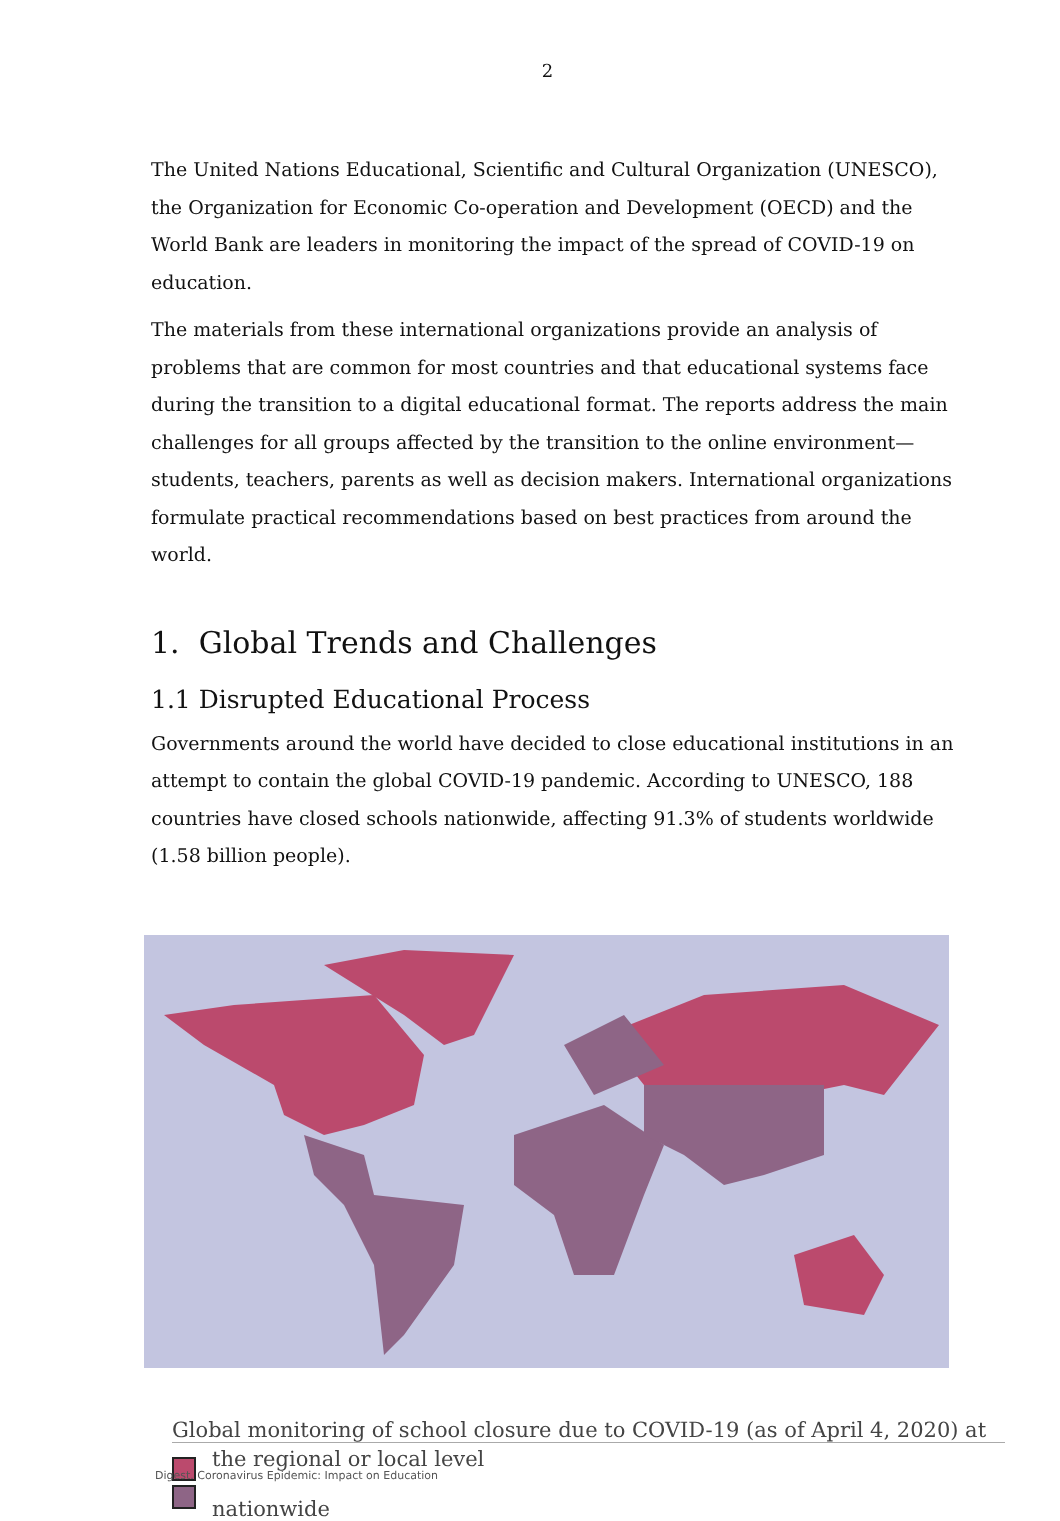2
The United Nations Educational, Scientific and Cultural Organization (UNESCO), the Organization for Economic Co-operation and Development (OECD) and the World Bank are leaders in monitoring the impact of the spread of COVID-19 on education.
The materials from these international organizations provide an analysis of problems that are common for most countries and that educational systems face during the transition to a digital educational format. The reports address the main challenges for all groups affected by the transition to the online environment—students, teachers, parents as well as decision makers. International organizations formulate practical recommendations based on best practices from around the world.
1. Global Trends and Challenges
1.1 Disrupted Educational Process
Governments around the world have decided to close educational institutions in an attempt to contain the global COVID-19 pandemic. According to UNESCO, 188 countries have closed schools nationwide, affecting 91.3% of students worldwide (1.58 billion people).
Global monitoring of school closure due to COVID-19 (as of April 4, 2020) at
the regional or local level
nationwide
Digest. Coronavirus Epidemic: Impact on Education